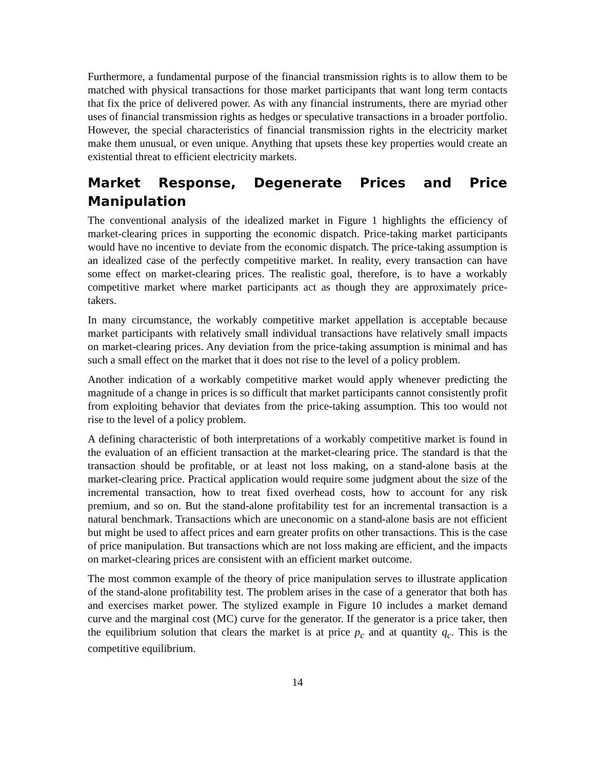Furthermore, a fundamental purpose of the financial transmission rights is to allow them to be matched with physical transactions for those market participants that want long term contacts that fix the price of delivered power. As with any financial instruments, there are myriad other uses of financial transmission rights as hedges or speculative transactions in a broader portfolio. However, the special characteristics of financial transmission rights in the electricity market make them unusual, or even unique. Anything that upsets these key properties would create an existential threat to efficient electricity markets.
Market Response, Degenerate Prices and Price Manipulation
The conventional analysis of the idealized market in Figure 1 highlights the efficiency of market-clearing prices in supporting the economic dispatch. Price-taking market participants would have no incentive to deviate from the economic dispatch. The price-taking assumption is an idealized case of the perfectly competitive market. In reality, every transaction can have some effect on market-clearing prices. The realistic goal, therefore, is to have a workably competitive market where market participants act as though they are approximately price-takers.
In many circumstance, the workably competitive market appellation is acceptable because market participants with relatively small individual transactions have relatively small impacts on market-clearing prices. Any deviation from the price-taking assumption is minimal and has such a small effect on the market that it does not rise to the level of a policy problem.
Another indication of a workably competitive market would apply whenever predicting the magnitude of a change in prices is so difficult that market participants cannot consistently profit from exploiting behavior that deviates from the price-taking assumption. This too would not rise to the level of a policy problem.
A defining characteristic of both interpretations of a workably competitive market is found in the evaluation of an efficient transaction at the market-clearing price. The standard is that the transaction should be profitable, or at least not loss making, on a stand-alone basis at the market-clearing price. Practical application would require some judgment about the size of the incremental transaction, how to treat fixed overhead costs, how to account for any risk premium, and so on. But the stand-alone profitability test for an incremental transaction is a natural benchmark. Transactions which are uneconomic on a stand-alone basis are not efficient but might be used to affect prices and earn greater profits on other transactions. This is the case of price manipulation. But transactions which are not loss making are efficient, and the impacts on market-clearing prices are consistent with an efficient market outcome.
The most common example of the theory of price manipulation serves to illustrate application of the stand-alone profitability test. The problem arises in the case of a generator that both has and exercises market power. The stylized example in Figure 10 includes a market demand curve and the marginal cost (MC) curve for the generator. If the generator is a price taker, then the equilibrium solution that clears the market is at price p<sub>c</sub> and at quantity q<sub>c</sub>. This is the competitive equilibrium.
14